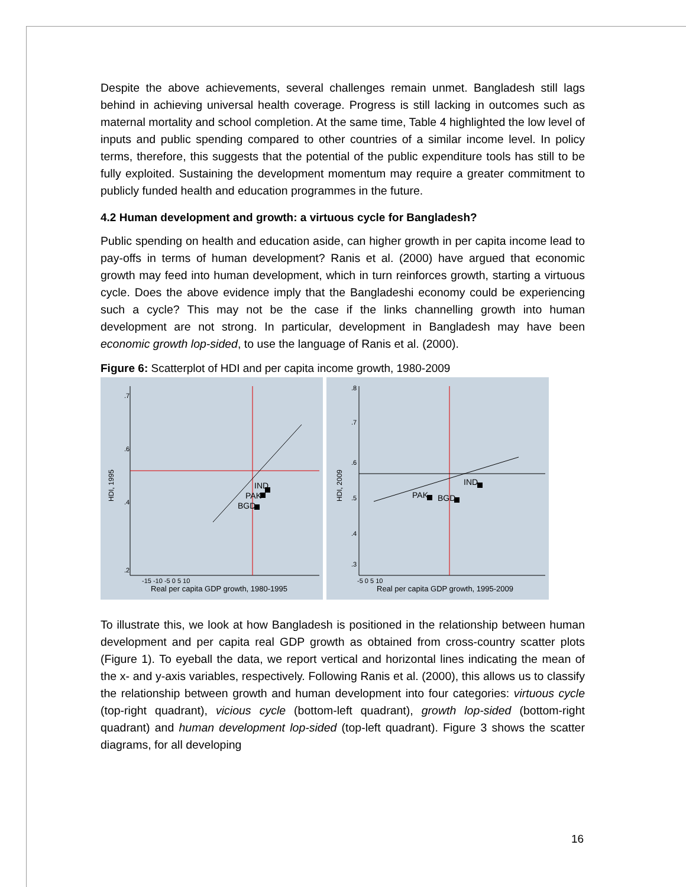Despite the above achievements, several challenges remain unmet. Bangladesh still lags behind in achieving universal health coverage. Progress is still lacking in outcomes such as maternal mortality and school completion. At the same time, Table 4 highlighted the low level of inputs and public spending compared to other countries of a similar income level. In policy terms, therefore, this suggests that the potential of the public expenditure tools has still to be fully exploited. Sustaining the development momentum may require a greater commitment to publicly funded health and education programmes in the future.
4.2 Human development and growth: a virtuous cycle for Bangladesh?
Public spending on health and education aside, can higher growth in per capita income lead to pay-offs in terms of human development? Ranis et al. (2000) have argued that economic growth may feed into human development, which in turn reinforces growth, starting a virtuous cycle. Does the above evidence imply that the Bangladeshi economy could be experiencing such a cycle? This may not be the case if the links channelling growth into human development are not strong. In particular, development in Bangladesh may have been economic growth lop-sided, to use the language of Ranis et al. (2000).
Figure 6: Scatterplot of HDI and per capita income growth, 1980-2009
IND
PAK
BGD
.7
.6
.4
.2
HDI, 1995
-15 -10 -5 0 5 10
Real per capita GDP growth, 1980-1995
IND
PAK
BGD
.8
.7
.6
.5
.4
.3
HDI, 2009
-5 0 5 10
Real per capita GDP growth, 1995-2009
To illustrate this, we look at how Bangladesh is positioned in the relationship between human development and per capita real GDP growth as obtained from cross-country scatter plots (Figure 1). To eyeball the data, we report vertical and horizontal lines indicating the mean of the x- and y-axis variables, respectively. Following Ranis et al. (2000), this allows us to classify the relationship between growth and human development into four categories: virtuous cycle (top-right quadrant), vicious cycle (bottom-left quadrant), growth lop-sided (bottom-right quadrant) and human development lop-sided (top-left quadrant). Figure 3 shows the scatter diagrams, for all developing
16